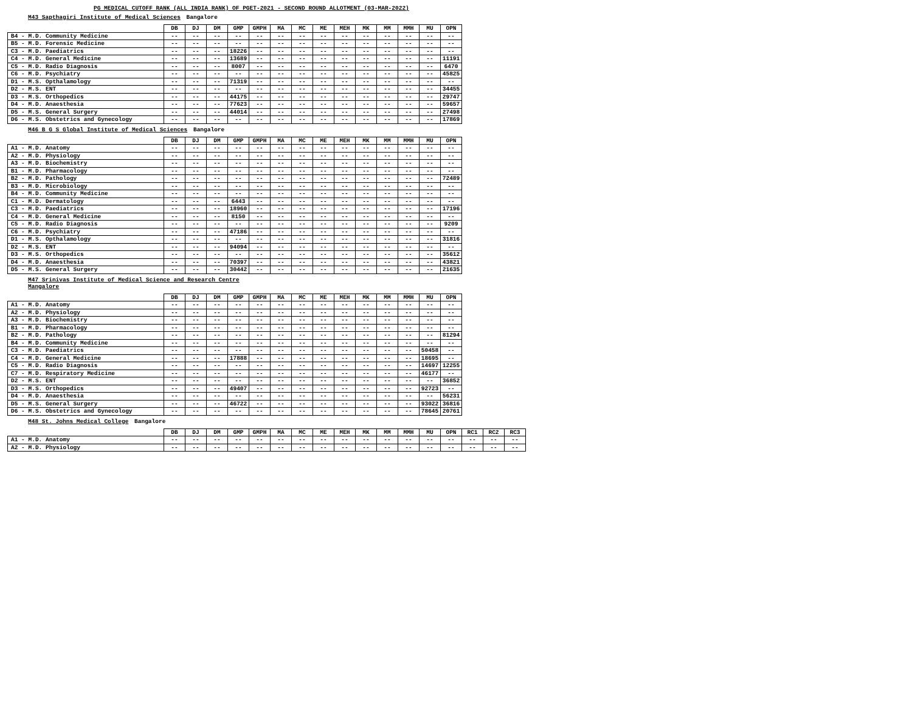PG MEDICAL CUTOFF RANK (ALL INDIA RANK) OF PGET-2021 - SECOND ROUND ALLOTMENT (03-MAR-2022)
M43 Sapthagiri Institute of Medical Sciences Bangalore
| | DB | DJ | DM | GMP | GMPH | MA | MC | ME | MEH | MK | MM | MMH | MU | OPN |
| --- | --- | --- | --- | --- | --- | --- | --- | --- | --- | --- | --- | --- | --- | --- |
| B4 - M.D. Community Medicine | -- | -- | -- | -- | -- | -- | -- | -- | -- | -- | -- | -- | -- | -- |
| B5 - M.D. Forensic Medicine | -- | -- | -- | -- | -- | -- | -- | -- | -- | -- | -- | -- | -- | -- |
| C3 - M.D. Paediatrics | -- | -- | -- | 18226 | -- | -- | -- | -- | -- | -- | -- | -- | -- | -- |
| C4 - M.D. General Medicine | -- | -- | -- | 13689 | -- | -- | -- | -- | -- | -- | -- | -- | -- | 11191 |
| C5 - M.D. Radio Diagnosis | -- | -- | -- | 8007 | -- | -- | -- | -- | -- | -- | -- | -- | -- | 6470 |
| C6 - M.D. Psychiatry | -- | -- | -- | -- | -- | -- | -- | -- | -- | -- | -- | -- | -- | 45825 |
| D1 - M.S. Opthalamology | -- | -- | -- | 71319 | -- | -- | -- | -- | -- | -- | -- | -- | -- | -- |
| D2 - M.S. ENT | -- | -- | -- | -- | -- | -- | -- | -- | -- | -- | -- | -- | -- | 34455 |
| D3 - M.S. Orthopedics | -- | -- | -- | 44175 | -- | -- | -- | -- | -- | -- | -- | -- | -- | 29747 |
| D4 - M.D. Anaesthesia | -- | -- | -- | 77623 | -- | -- | -- | -- | -- | -- | -- | -- | -- | 59657 |
| D5 - M.S. General Surgery | -- | -- | -- | 44014 | -- | -- | -- | -- | -- | -- | -- | -- | -- | 27498 |
| D6 - M.S. Obstetrics and Gynecology | -- | -- | -- | -- | -- | -- | -- | -- | -- | -- | -- | -- | -- | 17869 |
M46 B G S Global Institute of Medical Sciences Bangalore
| | DB | DJ | DM | GMP | GMPH | MA | MC | ME | MEH | MK | MM | MMH | MU | OPN |
| --- | --- | --- | --- | --- | --- | --- | --- | --- | --- | --- | --- | --- | --- | --- |
| A1 - M.D. Anatomy | -- | -- | -- | -- | -- | -- | -- | -- | -- | -- | -- | -- | -- | -- |
| A2 - M.D. Physiology | -- | -- | -- | -- | -- | -- | -- | -- | -- | -- | -- | -- | -- | -- |
| A3 - M.D. Biochemistry | -- | -- | -- | -- | -- | -- | -- | -- | -- | -- | -- | -- | -- | -- |
| B1 - M.D. Pharmacology | -- | -- | -- | -- | -- | -- | -- | -- | -- | -- | -- | -- | -- | -- |
| B2 - M.D. Pathology | -- | -- | -- | -- | -- | -- | -- | -- | -- | -- | -- | -- | -- | 72489 |
| B3 - M.D. Microbiology | -- | -- | -- | -- | -- | -- | -- | -- | -- | -- | -- | -- | -- | -- |
| B4 - M.D. Community Medicine | -- | -- | -- | -- | -- | -- | -- | -- | -- | -- | -- | -- | -- | -- |
| C1 - M.D. Dermatology | -- | -- | -- | 6443 | -- | -- | -- | -- | -- | -- | -- | -- | -- | -- |
| C3 - M.D. Paediatrics | -- | -- | -- | 18960 | -- | -- | -- | -- | -- | -- | -- | -- | -- | 17196 |
| C4 - M.D. General Medicine | -- | -- | -- | 8150 | -- | -- | -- | -- | -- | -- | -- | -- | -- | -- |
| C5 - M.D. Radio Diagnosis | -- | -- | -- | -- | -- | -- | -- | -- | -- | -- | -- | -- | -- | 9209 |
| C6 - M.D. Psychiatry | -- | -- | -- | 47186 | -- | -- | -- | -- | -- | -- | -- | -- | -- | -- |
| D1 - M.S. Opthalamology | -- | -- | -- | -- | -- | -- | -- | -- | -- | -- | -- | -- | -- | 31816 |
| D2 - M.S. ENT | -- | -- | -- | 94094 | -- | -- | -- | -- | -- | -- | -- | -- | -- | -- |
| D3 - M.S. Orthopedics | -- | -- | -- | -- | -- | -- | -- | -- | -- | -- | -- | -- | -- | 35612 |
| D4 - M.D. Anaesthesia | -- | -- | -- | 70397 | -- | -- | -- | -- | -- | -- | -- | -- | -- | 43821 |
| D5 - M.S. General Surgery | -- | -- | -- | 30442 | -- | -- | -- | -- | -- | -- | -- | -- | -- | 21635 |
M47 Srinivas Institute of Medical Science and Research Centre
Mangalore
| | DB | DJ | DM | GMP | GMPH | MA | MC | ME | MEH | MK | MM | MMH | MU | OPN |
| --- | --- | --- | --- | --- | --- | --- | --- | --- | --- | --- | --- | --- | --- | --- |
| A1 - M.D. Anatomy | -- | -- | -- | -- | -- | -- | -- | -- | -- | -- | -- | -- | -- | -- |
| A2 - M.D. Physiology | -- | -- | -- | -- | -- | -- | -- | -- | -- | -- | -- | -- | -- | -- |
| A3 - M.D. Biochemistry | -- | -- | -- | -- | -- | -- | -- | -- | -- | -- | -- | -- | -- | -- |
| B1 - M.D. Pharmacology | -- | -- | -- | -- | -- | -- | -- | -- | -- | -- | -- | -- | -- | -- |
| B2 - M.D. Pathology | -- | -- | -- | -- | -- | -- | -- | -- | -- | -- | -- | -- | -- | 81294 |
| B4 - M.D. Community Medicine | -- | -- | -- | -- | -- | -- | -- | -- | -- | -- | -- | -- | -- | -- |
| C3 - M.D. Paediatrics | -- | -- | -- | -- | -- | -- | -- | -- | -- | -- | -- | -- | 50458 | -- |
| C4 - M.D. General Medicine | -- | -- | -- | 17888 | -- | -- | -- | -- | -- | -- | -- | -- | 18695 | -- |
| C5 - M.D. Radio Diagnosis | -- | -- | -- | -- | -- | -- | -- | -- | -- | -- | -- | -- | 14697 | 12255 |
| C7 - M.D. Respiratory Medicine | -- | -- | -- | -- | -- | -- | -- | -- | -- | -- | -- | -- | 46177 | -- |
| D2 - M.S. ENT | -- | -- | -- | -- | -- | -- | -- | -- | -- | -- | -- | -- | -- | 36852 |
| D3 - M.S. Orthopedics | -- | -- | -- | 49407 | -- | -- | -- | -- | -- | -- | -- | -- | 92723 | -- |
| D4 - M.D. Anaesthesia | -- | -- | -- | -- | -- | -- | -- | -- | -- | -- | -- | -- | -- | 56231 |
| D5 - M.S. General Surgery | -- | -- | -- | 46722 | -- | -- | -- | -- | -- | -- | -- | -- | 93022 | 36816 |
| D6 - M.S. Obstetrics and Gynecology | -- | -- | -- | -- | -- | -- | -- | -- | -- | -- | -- | -- | 78645 | 20761 |
M48 St. Johns Medical College Bangalore
| | DB | DJ | DM | GMP | GMPH | MA | MC | ME | MEH | MK | MM | MMH | MU | OPN | RC1 | RC2 | RC3 |
| --- | --- | --- | --- | --- | --- | --- | --- | --- | --- | --- | --- | --- | --- | --- | --- | --- | --- |
| A1 - M.D. Anatomy | -- | -- | -- | -- | -- | -- | -- | -- | -- | -- | -- | -- | -- | -- | -- | -- | -- |
| A2 - M.D. Physiology | -- | -- | -- | -- | -- | -- | -- | -- | -- | -- | -- | -- | -- | -- | -- | -- | -- |